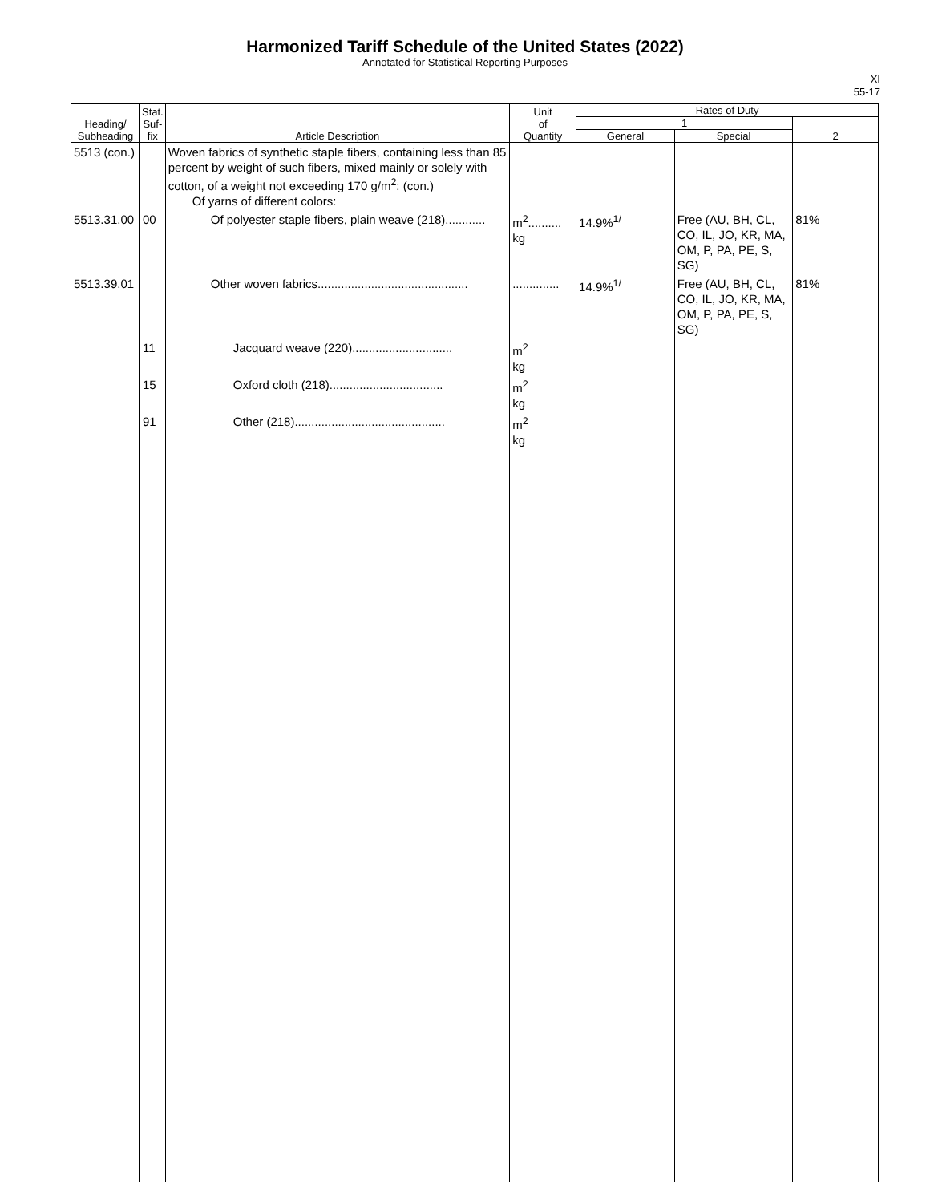Harmonized Tariff Schedule of the United States (2022)
Annotated for Statistical Reporting Purposes
XI
55-17
| Heading/ Subheading | Stat. Suf- fix | Article Description | Unit of Quantity | Rates of Duty | | |
| --- | --- | --- | --- | --- | --- | --- |
| | | | | 1 | | 2 |
| | | | | General | Special | |
| 5513 (con.) | | Woven fabrics of synthetic staple fibers, containing less than 85 percent by weight of such fibers, mixed mainly or solely with cotton, of a weight not exceeding 170 g/m<sup>2</sup>: (con.) Of yarns of different colors: | | | | |
| 5513.31.00 | 00 | Of polyester staple fibers, plain weave (218)............ | m<sup>2</sup>.......... kg | 14.9%<sup>1/</sup> | Free (AU, BH, CL, CO, IL, JO, KR, MA, OM, P, PA, PE, S, SG) | 81% |
| 5513.39.01 | | Other woven fabrics............................................. | .............. | 14.9%<sup>1/</sup> | Free (AU, BH, CL, CO, IL, JO, KR, MA, OM, P, PA, PE, S, SG) | 81% |
| | 11 | Jacquard weave (220).............................. | m<sup>2</sup> kg | | | |
| | 15 | Oxford cloth (218).................................. | m<sup>2</sup> kg | | | |
| | 91 | Other (218)............................................. | m<sup>2</sup> kg | | | |